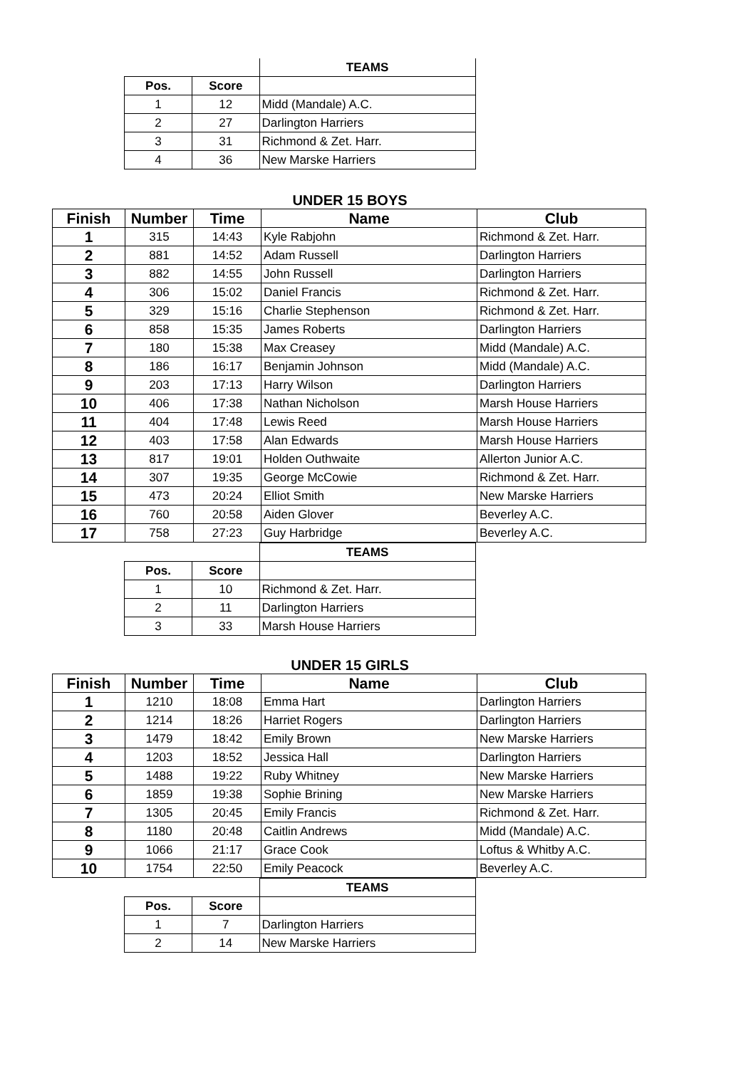| | | TEAMS |
| Pos. | Score | |
| 1 | 12 | Midd (Mandale) A.C. |
| 2 | 27 | Darlington Harriers |
| 3 | 31 | Richmond & Zet. Harr. |
| 4 | 36 | New Marske Harriers |
UNDER 15 BOYS
| Finish | Number | Time | Name | Club |
| --- | --- | --- | --- | --- |
| 1 | 315 | 14:43 | Kyle Rabjohn | Richmond & Zet. Harr. |
| 2 | 881 | 14:52 | Adam Russell | Darlington Harriers |
| 3 | 882 | 14:55 | John Russell | Darlington Harriers |
| 4 | 306 | 15:02 | Daniel Francis | Richmond & Zet. Harr. |
| 5 | 329 | 15:16 | Charlie Stephenson | Richmond & Zet. Harr. |
| 6 | 858 | 15:35 | James Roberts | Darlington Harriers |
| 7 | 180 | 15:38 | Max Creasey | Midd (Mandale) A.C. |
| 8 | 186 | 16:17 | Benjamin Johnson | Midd (Mandale) A.C. |
| 9 | 203 | 17:13 | Harry Wilson | Darlington Harriers |
| 10 | 406 | 17:38 | Nathan Nicholson | Marsh House Harriers |
| 11 | 404 | 17:48 | Lewis Reed | Marsh House Harriers |
| 12 | 403 | 17:58 | Alan Edwards | Marsh House Harriers |
| 13 | 817 | 19:01 | Holden Outhwaite | Allerton Junior A.C. |
| 14 | 307 | 19:35 | George McCowie | Richmond & Zet. Harr. |
| 15 | 473 | 20:24 | Elliot Smith | New Marske Harriers |
| 16 | 760 | 20:58 | Aiden Glover | Beverley A.C. |
| 17 | 758 | 27:23 | Guy Harbridge | Beverley A.C. |
| | | TEAMS |
| Pos. | Score | |
| 1 | 10 | Richmond & Zet. Harr. |
| 2 | 11 | Darlington Harriers |
| 3 | 33 | Marsh House Harriers |
UNDER 15 GIRLS
| Finish | Number | Time | Name | Club |
| --- | --- | --- | --- | --- |
| 1 | 1210 | 18:08 | Emma Hart | Darlington Harriers |
| 2 | 1214 | 18:26 | Harriet Rogers | Darlington Harriers |
| 3 | 1479 | 18:42 | Emily Brown | New Marske Harriers |
| 4 | 1203 | 18:52 | Jessica Hall | Darlington Harriers |
| 5 | 1488 | 19:22 | Ruby Whitney | New Marske Harriers |
| 6 | 1859 | 19:38 | Sophie Brining | New Marske Harriers |
| 7 | 1305 | 20:45 | Emily Francis | Richmond & Zet. Harr. |
| 8 | 1180 | 20:48 | Caitlin Andrews | Midd (Mandale) A.C. |
| 9 | 1066 | 21:17 | Grace Cook | Loftus & Whitby A.C. |
| 10 | 1754 | 22:50 | Emily Peacock | Beverley A.C. |
| | | TEAMS |
| Pos. | Score | |
| 1 | 7 | Darlington Harriers |
| 2 | 14 | New Marske Harriers |